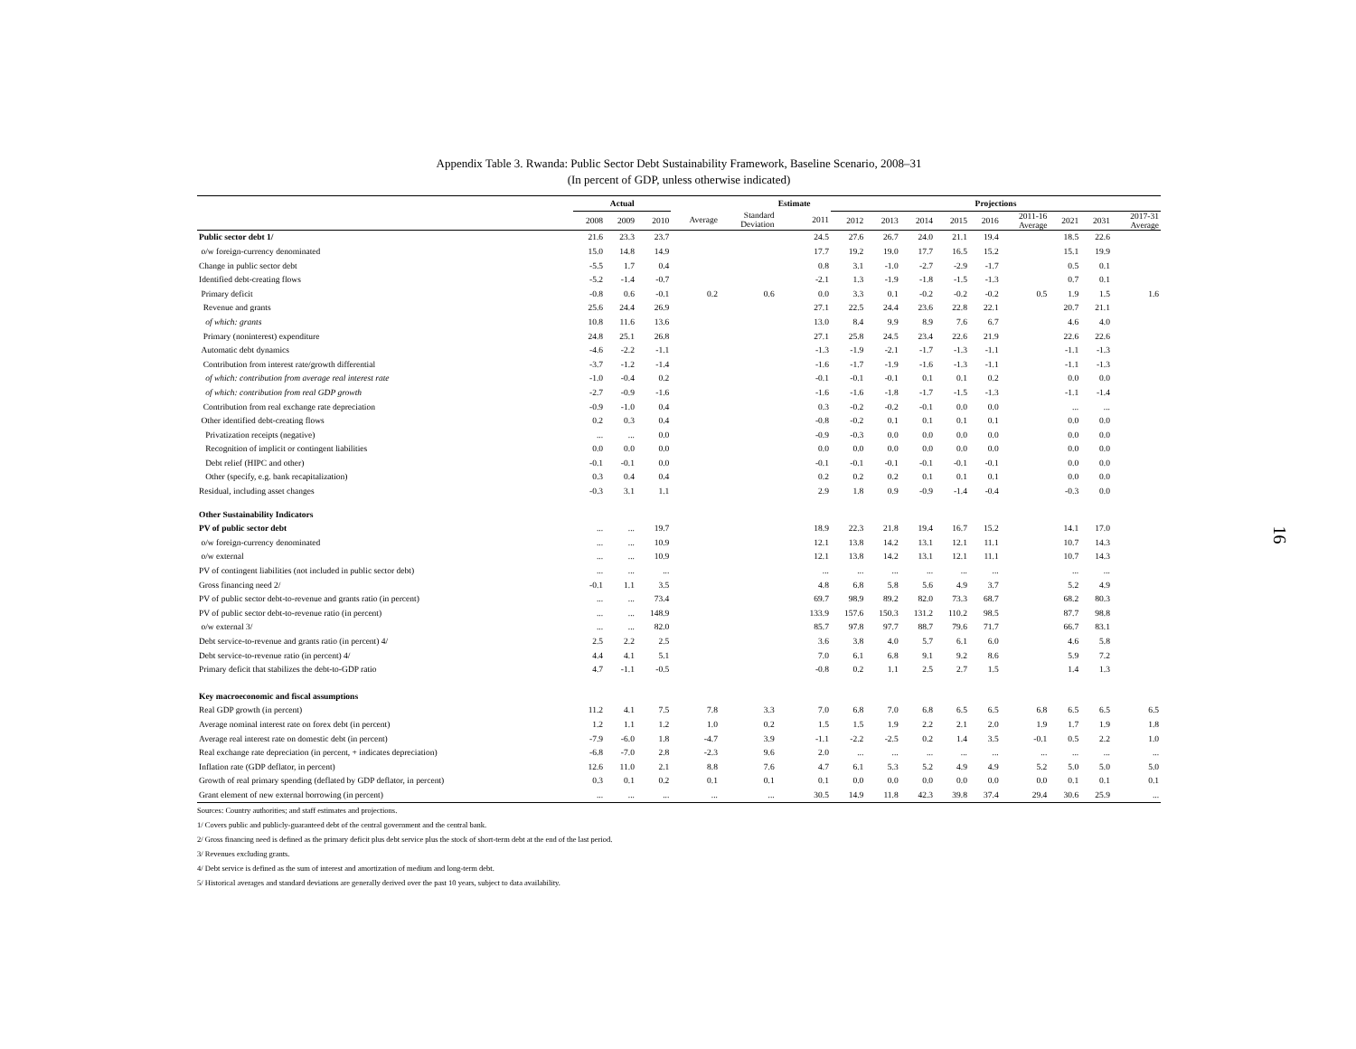Appendix Table 3. Rwanda: Public Sector Debt Sustainability Framework, Baseline Scenario, 2008–31
(In percent of GDP, unless otherwise indicated)
| | Actual | | | | | Estimate | Projections | | | | | | | | |
| --- | --- | --- | --- | --- | --- | --- | --- | --- | --- | --- | --- | --- | --- | --- | --- |
| | 2008 | 2009 | 2010 | Average | Standard Deviation | 2011 | 2012 | 2013 | 2014 | 2015 | 2016 | 2011-16 Average | 2021 | 2031 | 2017-31 Average |
| Public sector debt 1/ | 21.6 | 23.3 | 23.7 | | | 24.5 | 27.6 | 26.7 | 24.0 | 21.1 | 19.4 | | 18.5 | 22.6 | |
| o/w foreign-currency denominated | 15.0 | 14.8 | 14.9 | | | 17.7 | 19.2 | 19.0 | 17.7 | 16.5 | 15.2 | | 15.1 | 19.9 | |
| Change in public sector debt | -5.5 | 1.7 | 0.4 | | | 0.8 | 3.1 | -1.0 | -2.7 | -2.9 | -1.7 | | 0.5 | 0.1 | |
| Identified debt-creating flows | -5.2 | -1.4 | -0.7 | | | -2.1 | 1.3 | -1.9 | -1.8 | -1.5 | -1.3 | | 0.7 | 0.1 | |
| Primary deficit | -0.8 | 0.6 | -0.1 | 0.2 | 0.6 | 0.0 | 3.3 | 0.1 | -0.2 | -0.2 | -0.2 | 0.5 | 1.9 | 1.5 | 1.6 |
| Revenue and grants | 25.6 | 24.4 | 26.9 | | | 27.1 | 22.5 | 24.4 | 23.6 | 22.8 | 22.1 | | 20.7 | 21.1 | |
| of which: grants | 10.8 | 11.6 | 13.6 | | | 13.0 | 8.4 | 9.9 | 8.9 | 7.6 | 6.7 | | 4.6 | 4.0 | |
| Primary (noninterest) expenditure | 24.8 | 25.1 | 26.8 | | | 27.1 | 25.8 | 24.5 | 23.4 | 22.6 | 21.9 | | 22.6 | 22.6 | |
| Automatic debt dynamics | -4.6 | -2.2 | -1.1 | | | -1.3 | -1.9 | -2.1 | -1.7 | -1.3 | -1.1 | | -1.1 | -1.3 | |
| Contribution from interest rate/growth differential | -3.7 | -1.2 | -1.4 | | | -1.6 | -1.7 | -1.9 | -1.6 | -1.3 | -1.1 | | -1.1 | -1.3 | |
| of which: contribution from average real interest rate | -1.0 | -0.4 | 0.2 | | | -0.1 | -0.1 | -0.1 | 0.1 | 0.1 | 0.2 | | 0.0 | 0.0 | |
| of which: contribution from real GDP growth | -2.7 | -0.9 | -1.6 | | | -1.6 | -1.6 | -1.8 | -1.7 | -1.5 | -1.3 | | -1.1 | -1.4 | |
| Contribution from real exchange rate depreciation | -0.9 | -1.0 | 0.4 | | | 0.3 | -0.2 | -0.2 | -0.1 | 0.0 | 0.0 | | ... | ... | |
| Other identified debt-creating flows | 0.2 | 0.3 | 0.4 | | | -0.8 | -0.2 | 0.1 | 0.1 | 0.1 | 0.1 | | 0.0 | 0.0 | |
| Privatization receipts (negative) | ... | ... | 0.0 | | | -0.9 | -0.3 | 0.0 | 0.0 | 0.0 | 0.0 | | 0.0 | 0.0 | |
| Recognition of implicit or contingent liabilities | 0.0 | 0.0 | 0.0 | | | 0.0 | 0.0 | 0.0 | 0.0 | 0.0 | 0.0 | | 0.0 | 0.0 | |
| Debt relief (HIPC and other) | -0.1 | -0.1 | 0.0 | | | -0.1 | -0.1 | -0.1 | -0.1 | -0.1 | -0.1 | | 0.0 | 0.0 | |
| Other (specify, e.g. bank recapitalization) | 0.3 | 0.4 | 0.4 | | | 0.2 | 0.2 | 0.2 | 0.1 | 0.1 | 0.1 | | 0.0 | 0.0 | |
| Residual, including asset changes | -0.3 | 3.1 | 1.1 | | | 2.9 | 1.8 | 0.9 | -0.9 | -1.4 | -0.4 | | -0.3 | 0.0 | |
| Other Sustainability Indicators | | | | | | | | | | | | | | | |
| PV of public sector debt | ... | ... | 19.7 | | | 18.9 | 22.3 | 21.8 | 19.4 | 16.7 | 15.2 | | 14.1 | 17.0 | |
| o/w foreign-currency denominated | ... | ... | 10.9 | | | 12.1 | 13.8 | 14.2 | 13.1 | 12.1 | 11.1 | | 10.7 | 14.3 | |
| o/w external | ... | ... | 10.9 | | | 12.1 | 13.8 | 14.2 | 13.1 | 12.1 | 11.1 | | 10.7 | 14.3 | |
| PV of contingent liabilities (not included in public sector debt) | ... | ... | ... | | | ... | ... | ... | ... | ... | ... | | ... | ... | |
| Gross financing need 2/ | -0.1 | 1.1 | 3.5 | | | 4.8 | 6.8 | 5.8 | 5.6 | 4.9 | 3.7 | | 5.2 | 4.9 | |
| PV of public sector debt-to-revenue and grants ratio (in percent) | ... | ... | 73.4 | | | 69.7 | 98.9 | 89.2 | 82.0 | 73.3 | 68.7 | | 68.2 | 80.3 | |
| PV of public sector debt-to-revenue ratio (in percent) | ... | ... | 148.9 | | | 133.9 | 157.6 | 150.3 | 131.2 | 110.2 | 98.5 | | 87.7 | 98.8 | |
| o/w external 3/ | ... | ... | 82.0 | | | 85.7 | 97.8 | 97.7 | 88.7 | 79.6 | 71.7 | | 66.7 | 83.1 | |
| Debt service-to-revenue and grants ratio (in percent) 4/ | 2.5 | 2.2 | 2.5 | | | 3.6 | 3.8 | 4.0 | 5.7 | 6.1 | 6.0 | | 4.6 | 5.8 | |
| Debt service-to-revenue ratio (in percent) 4/ | 4.4 | 4.1 | 5.1 | | | 7.0 | 6.1 | 6.8 | 9.1 | 9.2 | 8.6 | | 5.9 | 7.2 | |
| Primary deficit that stabilizes the debt-to-GDP ratio | 4.7 | -1.1 | -0.5 | | | -0.8 | 0.2 | 1.1 | 2.5 | 2.7 | 1.5 | | 1.4 | 1.3 | |
| Key macroeconomic and fiscal assumptions | | | | | | | | | | | | | | | |
| Real GDP growth (in percent) | 11.2 | 4.1 | 7.5 | 7.8 | 3.3 | 7.0 | 6.8 | 7.0 | 6.8 | 6.5 | 6.5 | 6.8 | 6.5 | 6.5 | 6.5 |
| Average nominal interest rate on forex debt (in percent) | 1.2 | 1.1 | 1.2 | 1.0 | 0.2 | 1.5 | 1.5 | 1.9 | 2.2 | 2.1 | 2.0 | 1.9 | 1.7 | 1.9 | 1.8 |
| Average real interest rate on domestic debt (in percent) | -7.9 | -6.0 | 1.8 | -4.7 | 3.9 | -1.1 | -2.2 | -2.5 | 0.2 | 1.4 | 3.5 | -0.1 | 0.5 | 2.2 | 1.0 |
| Real exchange rate depreciation (in percent, + indicates depreciation) | -6.8 | -7.0 | 2.8 | -2.3 | 9.6 | 2.0 | ... | ... | ... | ... | ... | ... | ... | ... | ... |
| Inflation rate (GDP deflator, in percent) | 12.6 | 11.0 | 2.1 | 8.8 | 7.6 | 4.7 | 6.1 | 5.3 | 5.2 | 4.9 | 4.9 | 5.2 | 5.0 | 5.0 | 5.0 |
| Growth of real primary spending (deflated by GDP deflator, in percent) | 0.3 | 0.1 | 0.2 | 0.1 | 0.1 | 0.1 | 0.0 | 0.0 | 0.0 | 0.0 | 0.0 | 0.0 | 0.1 | 0.1 | 0.1 |
| Grant element of new external borrowing (in percent) | ... | ... | ... | ... | ... | 30.5 | 14.9 | 11.8 | 42.3 | 39.8 | 37.4 | 29.4 | 30.6 | 25.9 | ... |
Sources: Country authorities; and staff estimates and projections.
1/ Covers public and publicly-guaranteed debt of the central government and the central bank.
2/ Gross financing need is defined as the primary deficit plus debt service plus the stock of short-term debt at the end of the last period.
3/ Revenues excluding grants.
4/ Debt service is defined as the sum of interest and amortization of medium and long-term debt.
5/ Historical averages and standard deviations are generally derived over the past 10 years, subject to data availability.
16